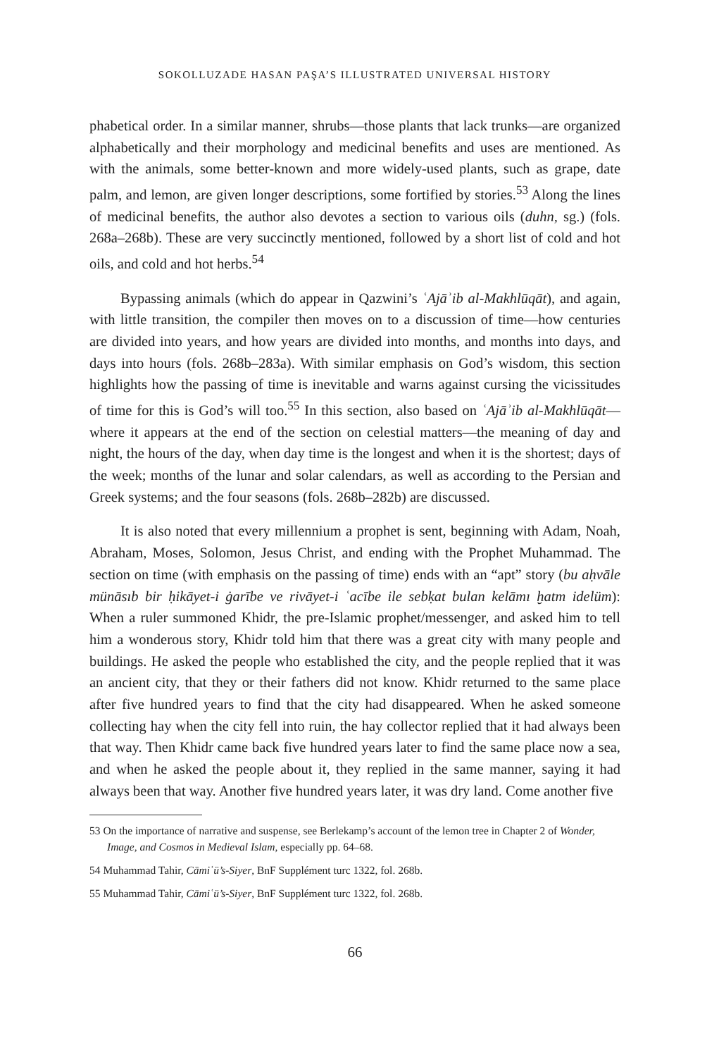SOKOLLUZADE HASAN PAŞA’S ILLUSTRATED UNIVERSAL HISTORY
phabetical order. In a similar manner, shrubs—those plants that lack trunks—are organized alphabetically and their morphology and medicinal benefits and uses are mentioned. As with the animals, some better-known and more widely-used plants, such as grape, date palm, and lemon, are given longer descriptions, some fortified by stories.<sup>53</sup> Along the lines of medicinal benefits, the author also devotes a section to various oils (duhn, sg.) (fols. 268a–268b). These are very succinctly mentioned, followed by a short list of cold and hot oils, and cold and hot herbs.<sup>54</sup>
Bypassing animals (which do appear in Qazwini’s ʿAjāʾib al-Makhlūqāt), and again, with little transition, the compiler then moves on to a discussion of time—how centuries are divided into years, and how years are divided into months, and months into days, and days into hours (fols. 268b–283a). With similar emphasis on God’s wisdom, this section highlights how the passing of time is inevitable and warns against cursing the vicissitudes of time for this is God’s will too.<sup>55</sup> In this section, also based on ʿAjāʾib al-Makhlūqāt—where it appears at the end of the section on celestial matters—the meaning of day and night, the hours of the day, when day time is the longest and when it is the shortest; days of the week; months of the lunar and solar calendars, as well as according to the Persian and Greek systems; and the four seasons (fols. 268b–282b) are discussed.
It is also noted that every millennium a prophet is sent, beginning with Adam, Noah, Abraham, Moses, Solomon, Jesus Christ, and ending with the Prophet Muhammad. The section on time (with emphasis on the passing of time) ends with an “apt” story (bu aḥvāle münāsıb bir ḥikāyet-i ġarībe ve rivāyet-i ʿacībe ile sebḳat bulan kelāmı ḫatm idelüm): When a ruler summoned Khidr, the pre-Islamic prophet/messenger, and asked him to tell him a wonderous story, Khidr told him that there was a great city with many people and buildings. He asked the people who established the city, and the people replied that it was an ancient city, that they or their fathers did not know. Khidr returned to the same place after five hundred years to find that the city had disappeared. When he asked someone collecting hay when the city fell into ruin, the hay collector replied that it had always been that way. Then Khidr came back five hundred years later to find the same place now a sea, and when he asked the people about it, they replied in the same manner, saying it had always been that way. Another five hundred years later, it was dry land. Come another five
53 On the importance of narrative and suspense, see Berlekamp’s account of the lemon tree in Chapter 2 of Wonder, Image, and Cosmos in Medieval Islam, especially pp. 64–68.
54 Muhammad Tahir, Cāmiʿü’s-Siyer, BnF Supplément turc 1322, fol. 268b.
55 Muhammad Tahir, Cāmiʿü’s-Siyer, BnF Supplément turc 1322, fol. 268b.
66